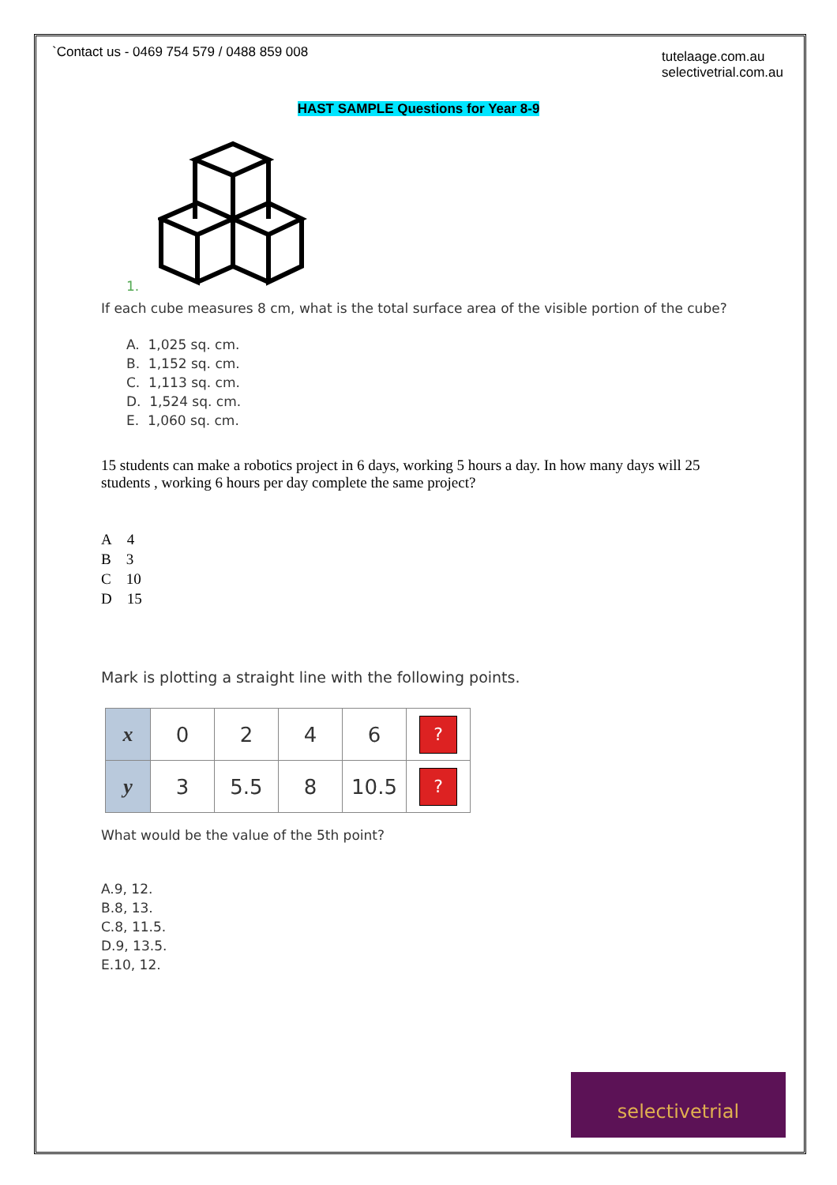`Contact us - 0469 754 579 / 0488 859 008
tutelaage.com.au
selectivetrial.com.au
HAST SAMPLE Questions for Year 8-9
1.
If each cube measures 8 cm, what is the total surface area of the visible portion of the cube?
A. 1,025 sq. cm.
B. 1,152 sq. cm.
C. 1,113 sq. cm.
D. 1,524 sq. cm.
E. 1,060 sq. cm.
15 students can make a robotics project in 6 days, working 5 hours a day. In how many days will 25 students , working 6 hours per day complete the same project?
A 4
B 3
C 10
D 15
Mark is plotting a straight line with the following points.
| x | 0 | 2 | 4 | 6 | ? |
| y | 3 | 5.5 | 8 | 10.5 | ? |
What would be the value of the 5th point?
A.9, 12.
B.8, 13.
C.8, 11.5.
D.9, 13.5.
E.10, 12.
selectivetrial